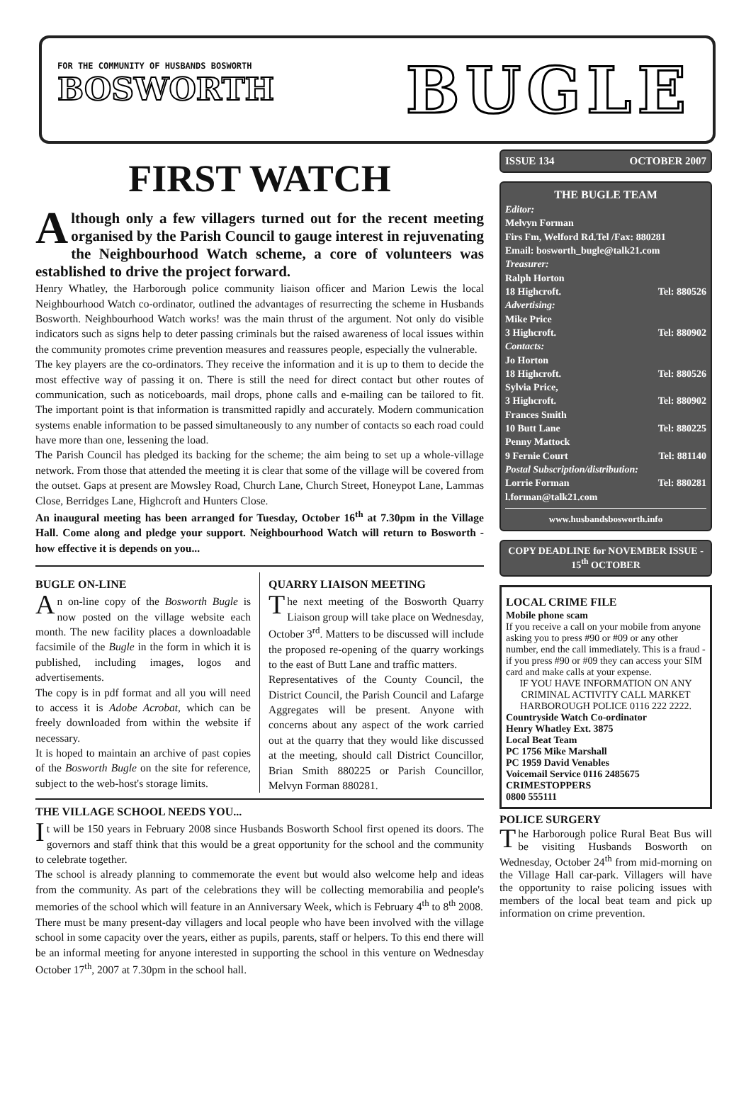FOR THE COMMUNITY OF HUSBANDS BOSWORTH
BOSWORTH
BUGLE
FIRST WATCH
Although only a few villagers turned out for the recent meeting organised by the Parish Council to gauge interest in rejuvenating the Neighbourhood Watch scheme, a core of volunteers was established to drive the project forward.
Henry Whatley, the Harborough police community liaison officer and Marion Lewis the local Neighbourhood Watch co-ordinator, outlined the advantages of resurrecting the scheme in Husbands Bosworth. Neighbourhood Watch works! was the main thrust of the argument. Not only do visible indicators such as signs help to deter passing criminals but the raised awareness of local issues within the community promotes crime prevention measures and reassures people, especially the vulnerable.
The key players are the co-ordinators. They receive the information and it is up to them to decide the most effective way of passing it on. There is still the need for direct contact but other routes of communication, such as noticeboards, mail drops, phone calls and e-mailing can be tailored to fit. The important point is that information is transmitted rapidly and accurately. Modern communication systems enable information to be passed simultaneously to any number of contacts so each road could have more than one, lessening the load.
The Parish Council has pledged its backing for the scheme; the aim being to set up a whole-village network. From those that attended the meeting it is clear that some of the village will be covered from the outset. Gaps at present are Mowsley Road, Church Lane, Church Street, Honeypot Lane, Lammas Close, Berridges Lane, Highcroft and Hunters Close.
An inaugural meeting has been arranged for Tuesday, October 16<sup>th</sup> at 7.30pm in the Village Hall. Come along and pledge your support. Neighbourhood Watch will return to Bosworth - how effective it is depends on you...
BUGLE ON-LINE
An on-line copy of the Bosworth Bugle is now posted on the village website each month. The new facility places a downloadable facsimile of the Bugle in the form in which it is published, including images, logos and advertisements.
The copy is in pdf format and all you will need to access it is Adobe Acrobat, which can be freely downloaded from within the website if necessary.
It is hoped to maintain an archive of past copies of the Bosworth Bugle on the site for reference, subject to the web-host's storage limits.
QUARRY LIAISON MEETING
The next meeting of the Bosworth Quarry Liaison group will take place on Wednesday, October 3<sup>rd</sup>. Matters to be discussed will include the proposed re-opening of the quarry workings to the east of Butt Lane and traffic matters.
Representatives of the County Council, the District Council, the Parish Council and Lafarge Aggregates will be present. Anyone with concerns about any aspect of the work carried out at the quarry that they would like discussed at the meeting, should call District Councillor, Brian Smith 880225 or Parish Councillor, Melvyn Forman 880281.
THE VILLAGE SCHOOL NEEDS YOU...
It will be 150 years in February 2008 since Husbands Bosworth School first opened its doors. The governors and staff think that this would be a great opportunity for the school and the community to celebrate together.
The school is already planning to commemorate the event but would also welcome help and ideas from the community. As part of the celebrations they will be collecting memorabilia and people's memories of the school which will feature in an Anniversary Week, which is February 4<sup>th</sup> to 8<sup>th</sup> 2008.
There must be many present-day villagers and local people who have been involved with the village school in some capacity over the years, either as pupils, parents, staff or helpers. To this end there will be an informal meeting for anyone interested in supporting the school in this venture on Wednesday October 17<sup>th</sup>, 2007 at 7.30pm in the school hall.
ISSUE 134 OCTOBER 2007
THE BUGLE TEAM
Editor:
Melvyn Forman
Firs Fm, Welford Rd.Tel /Fax: 880281
Email: bosworth_bugle@talk21.com
Treasurer:
Ralph Horton
18 Highcroft. Tel: 880526
Advertising:
Mike Price
3 Highcroft. Tel: 880902
Contacts:
Jo Horton
18 Highcroft. Tel: 880526
Sylvia Price,
3 Highcroft. Tel: 880902
Frances Smith
10 Butt Lane Tel: 880225
Penny Mattock
9 Fernie Court Tel: 881140
Postal Subscription/distribution:
Lorrie Forman Tel: 880281
l.forman@talk21.com
www.husbandsbosworth.info
COPY DEADLINE for NOVEMBER ISSUE - 15<sup>th</sup> OCTOBER
LOCAL CRIME FILE
Mobile phone scam
If you receive a call on your mobile from anyone asking you to press #90 or #09 or any other number, end the call immediately. This is a fraud - if you press #90 or #09 they can access your SIM card and make calls at your expense.
IF YOU HAVE INFORMATION ON ANY CRIMINAL ACTIVITY CALL MARKET HARBOROUGH POLICE 0116 222 2222.
Countryside Watch Co-ordinator
Henry Whatley Ext. 3875
Local Beat Team
PC 1756 Mike Marshall
PC 1959 David Venables
Voicemail Service 0116 2485675
CRIMESTOPPERS
0800 555111
POLICE SURGERY
The Harborough police Rural Beat Bus will be visiting Husbands Bosworth on Wednesday, October 24<sup>th</sup> from mid-morning on the Village Hall car-park. Villagers will have the opportunity to raise policing issues with members of the local beat team and pick up information on crime prevention.